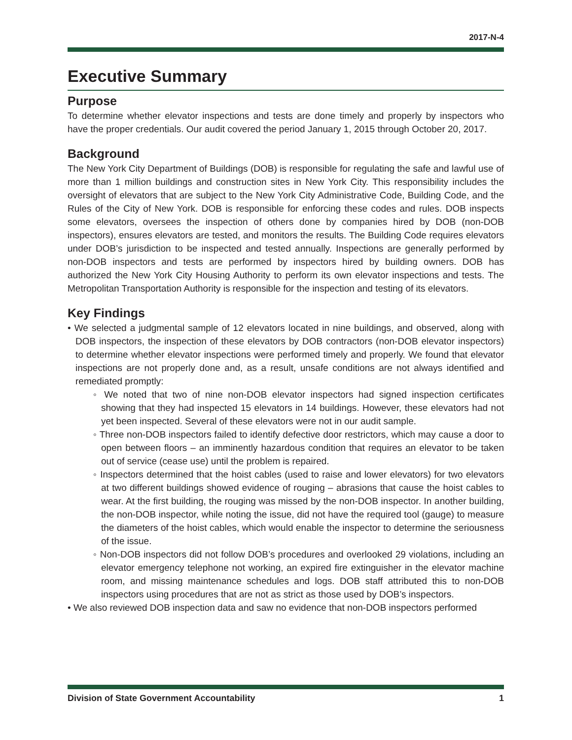2017-N-4
Executive Summary
Purpose
To determine whether elevator inspections and tests are done timely and properly by inspectors who have the proper credentials. Our audit covered the period January 1, 2015 through October 20, 2017.
Background
The New York City Department of Buildings (DOB) is responsible for regulating the safe and lawful use of more than 1 million buildings and construction sites in New York City. This responsibility includes the oversight of elevators that are subject to the New York City Administrative Code, Building Code, and the Rules of the City of New York. DOB is responsible for enforcing these codes and rules. DOB inspects some elevators, oversees the inspection of others done by companies hired by DOB (non-DOB inspectors), ensures elevators are tested, and monitors the results. The Building Code requires elevators under DOB’s jurisdiction to be inspected and tested annually. Inspections are generally performed by non-DOB inspectors and tests are performed by inspectors hired by building owners. DOB has authorized the New York City Housing Authority to perform its own elevator inspections and tests. The Metropolitan Transportation Authority is responsible for the inspection and testing of its elevators.
Key Findings
• We selected a judgmental sample of 12 elevators located in nine buildings, and observed, along with DOB inspectors, the inspection of these elevators by DOB contractors (non-DOB elevator inspectors) to determine whether elevator inspections were performed timely and properly. We found that elevator inspections are not properly done and, as a result, unsafe conditions are not always identified and remediated promptly:
◦ We noted that two of nine non-DOB elevator inspectors had signed inspection certificates showing that they had inspected 15 elevators in 14 buildings. However, these elevators had not yet been inspected. Several of these elevators were not in our audit sample.
◦ Three non-DOB inspectors failed to identify defective door restrictors, which may cause a door to open between floors – an imminently hazardous condition that requires an elevator to be taken out of service (cease use) until the problem is repaired.
◦ Inspectors determined that the hoist cables (used to raise and lower elevators) for two elevators at two different buildings showed evidence of rouging – abrasions that cause the hoist cables to wear. At the first building, the rouging was missed by the non-DOB inspector. In another building, the non-DOB inspector, while noting the issue, did not have the required tool (gauge) to measure the diameters of the hoist cables, which would enable the inspector to determine the seriousness of the issue.
◦ Non-DOB inspectors did not follow DOB’s procedures and overlooked 29 violations, including an elevator emergency telephone not working, an expired fire extinguisher in the elevator machine room, and missing maintenance schedules and logs. DOB staff attributed this to non-DOB inspectors using procedures that are not as strict as those used by DOB’s inspectors.
• We also reviewed DOB inspection data and saw no evidence that non-DOB inspectors performed
Division of State Government Accountability 1